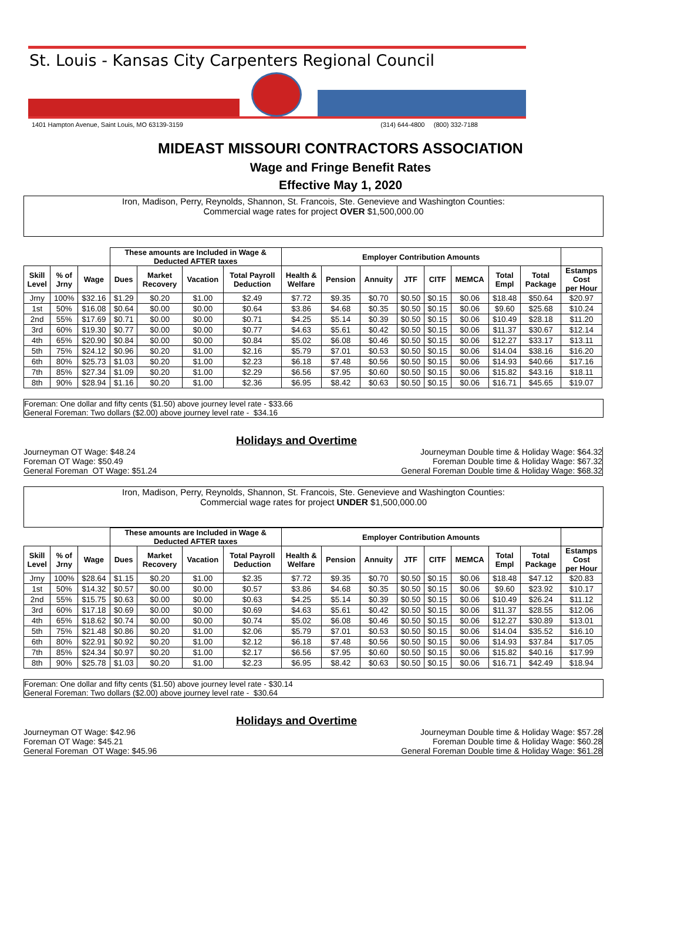St. Louis - Kansas City Carpenters Regional Council
1401 Hampton Avenue, Saint Louis, MO 63139-3159 (314) 644-4800 (800) 332-7188
MIDEAST MISSOURI CONTRACTORS ASSOCIATION
Wage and Fringe Benefit Rates
Effective May 1, 2020
Iron, Madison, Perry, Reynolds, Shannon, St. Francois, Ste. Genevieve and Washington Counties:
Commercial wage rates for project OVER $1,500,000.00
| | | | These amounts are Included in Wage & Deducted AFTER taxes | | | | Employer Contribution Amounts | | | | | | | | |
| --- | --- | --- | --- | --- | --- | --- | --- | --- | --- | --- | --- | --- | --- | --- | --- |
| Skill Level | % of Jrny | Wage | Dues | Market Recovery | Vacation | Total Payroll Deduction | Health & Welfare | Pension | Annuity | JTF | CITF | MEMCA | Total Empl | Total Package | Estamps Cost per Hour |
| Jrny | 100% | $32.16 | $1.29 | $0.20 | $1.00 | $2.49 | $7.72 | $9.35 | $0.70 | $0.50 | $0.15 | $0.06 | $18.48 | $50.64 | $20.97 |
| 1st | 50% | $16.08 | $0.64 | $0.00 | $0.00 | $0.64 | $3.86 | $4.68 | $0.35 | $0.50 | $0.15 | $0.06 | $9.60 | $25.68 | $10.24 |
| 2nd | 55% | $17.69 | $0.71 | $0.00 | $0.00 | $0.71 | $4.25 | $5.14 | $0.39 | $0.50 | $0.15 | $0.06 | $10.49 | $28.18 | $11.20 |
| 3rd | 60% | $19.30 | $0.77 | $0.00 | $0.00 | $0.77 | $4.63 | $5.61 | $0.42 | $0.50 | $0.15 | $0.06 | $11.37 | $30.67 | $12.14 |
| 4th | 65% | $20.90 | $0.84 | $0.00 | $0.00 | $0.84 | $5.02 | $6.08 | $0.46 | $0.50 | $0.15 | $0.06 | $12.27 | $33.17 | $13.11 |
| 5th | 75% | $24.12 | $0.96 | $0.20 | $1.00 | $2.16 | $5.79 | $7.01 | $0.53 | $0.50 | $0.15 | $0.06 | $14.04 | $38.16 | $16.20 |
| 6th | 80% | $25.73 | $1.03 | $0.20 | $1.00 | $2.23 | $6.18 | $7.48 | $0.56 | $0.50 | $0.15 | $0.06 | $14.93 | $40.66 | $17.16 |
| 7th | 85% | $27.34 | $1.09 | $0.20 | $1.00 | $2.29 | $6.56 | $7.95 | $0.60 | $0.50 | $0.15 | $0.06 | $15.82 | $43.16 | $18.11 |
| 8th | 90% | $28.94 | $1.16 | $0.20 | $1.00 | $2.36 | $6.95 | $8.42 | $0.63 | $0.50 | $0.15 | $0.06 | $16.71 | $45.65 | $19.07 |
Foreman: One dollar and fifty cents ($1.50) above journey level rate - $33.66
General Foreman: Two dollars ($2.00) above journey level rate - $34.16
Holidays and Overtime
Journeyman OT Wage: $48.24
Foreman OT Wage: $50.49
General Foreman OT Wage: $51.24
Journeyman Double time & Holiday Wage: $64.32
Foreman Double time & Holiday Wage: $67.32
General Foreman Double time & Holiday Wage: $68.32
Iron, Madison, Perry, Reynolds, Shannon, St. Francois, Ste. Genevieve and Washington Counties:
Commercial wage rates for project UNDER $1,500,000.00
| | | | These amounts are Included in Wage & Deducted AFTER taxes | | | | Employer Contribution Amounts | | | | | | | | |
| --- | --- | --- | --- | --- | --- | --- | --- | --- | --- | --- | --- | --- | --- | --- | --- |
| Skill Level | % of Jrny | Wage | Dues | Market Recovery | Vacation | Total Payroll Deduction | Health & Welfare | Pension | Annuity | JTF | CITF | MEMCA | Total Empl | Total Package | Estamps Cost per Hour |
| Jrny | 100% | $28.64 | $1.15 | $0.20 | $1.00 | $2.35 | $7.72 | $9.35 | $0.70 | $0.50 | $0.15 | $0.06 | $18.48 | $47.12 | $20.83 |
| 1st | 50% | $14.32 | $0.57 | $0.00 | $0.00 | $0.57 | $3.86 | $4.68 | $0.35 | $0.50 | $0.15 | $0.06 | $9.60 | $23.92 | $10.17 |
| 2nd | 55% | $15.75 | $0.63 | $0.00 | $0.00 | $0.63 | $4.25 | $5.14 | $0.39 | $0.50 | $0.15 | $0.06 | $10.49 | $26.24 | $11.12 |
| 3rd | 60% | $17.18 | $0.69 | $0.00 | $0.00 | $0.69 | $4.63 | $5.61 | $0.42 | $0.50 | $0.15 | $0.06 | $11.37 | $28.55 | $12.06 |
| 4th | 65% | $18.62 | $0.74 | $0.00 | $0.00 | $0.74 | $5.02 | $6.08 | $0.46 | $0.50 | $0.15 | $0.06 | $12.27 | $30.89 | $13.01 |
| 5th | 75% | $21.48 | $0.86 | $0.20 | $1.00 | $2.06 | $5.79 | $7.01 | $0.53 | $0.50 | $0.15 | $0.06 | $14.04 | $35.52 | $16.10 |
| 6th | 80% | $22.91 | $0.92 | $0.20 | $1.00 | $2.12 | $6.18 | $7.48 | $0.56 | $0.50 | $0.15 | $0.06 | $14.93 | $37.84 | $17.05 |
| 7th | 85% | $24.34 | $0.97 | $0.20 | $1.00 | $2.17 | $6.56 | $7.95 | $0.60 | $0.50 | $0.15 | $0.06 | $15.82 | $40.16 | $17.99 |
| 8th | 90% | $25.78 | $1.03 | $0.20 | $1.00 | $2.23 | $6.95 | $8.42 | $0.63 | $0.50 | $0.15 | $0.06 | $16.71 | $42.49 | $18.94 |
Foreman: One dollar and fifty cents ($1.50) above journey level rate - $30.14
General Foreman: Two dollars ($2.00) above journey level rate - $30.64
Holidays and Overtime
Journeyman OT Wage: $42.96
Foreman OT Wage: $45.21
General Foreman OT Wage: $45.96
Journeyman Double time & Holiday Wage: $57.28
Foreman Double time & Holiday Wage: $60.28
General Foreman Double time & Holiday Wage: $61.28